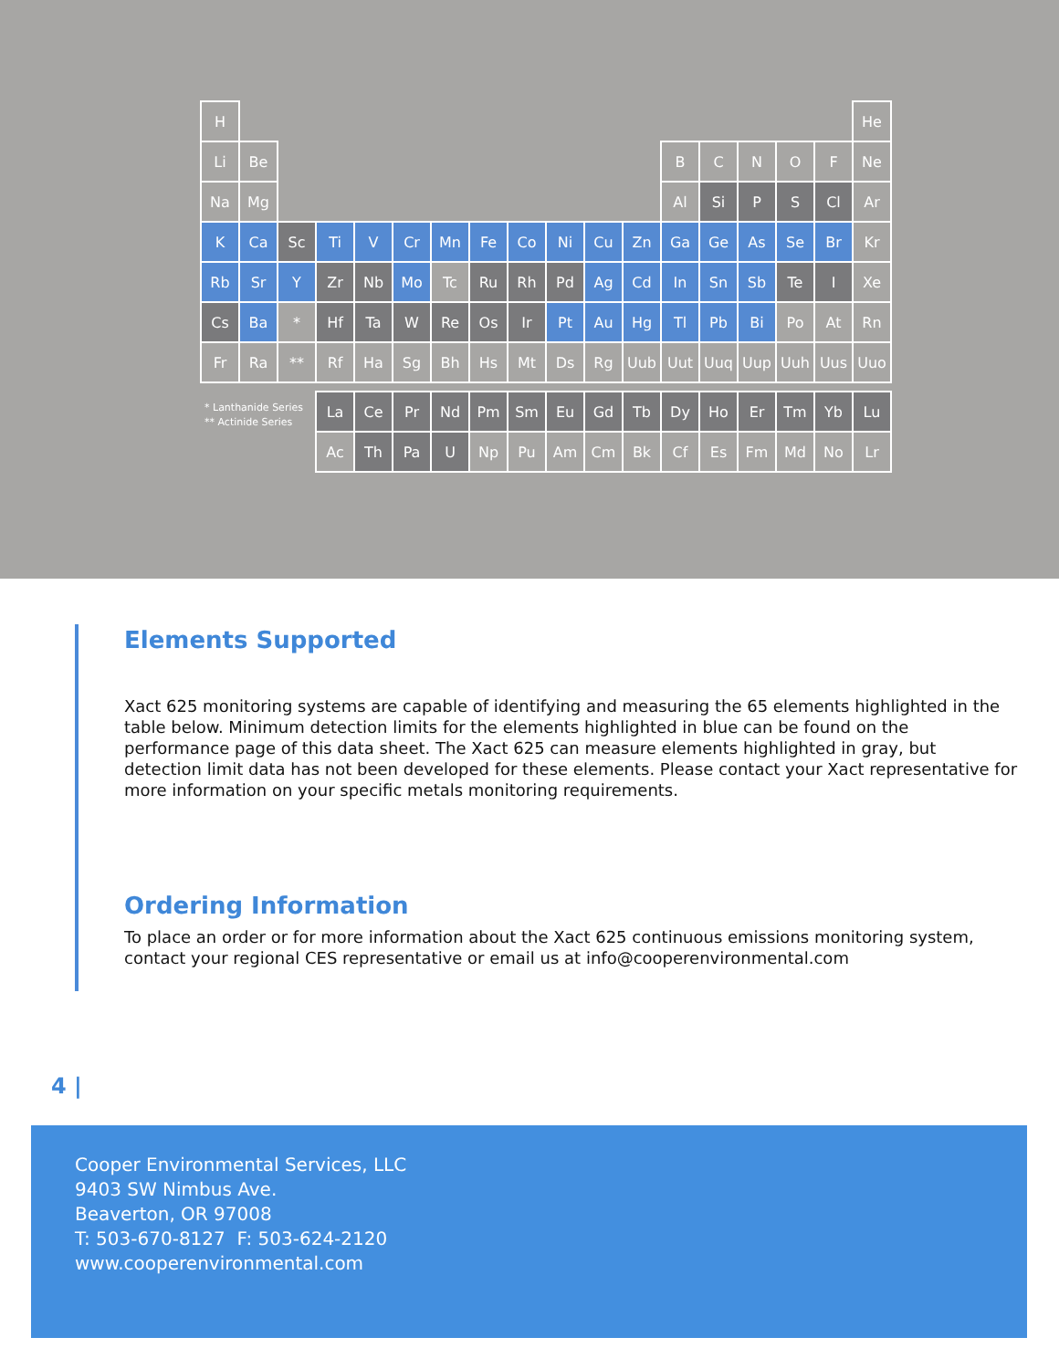| H | | | | | | | | | | | | | | | | | He |
| Li | Be | | | | | | | | | | | B | C | N | O | F | Ne |
| Na | Mg | | | | | | | | | | | Al | Si | P | S | Cl | Ar |
| K | Ca | Sc | Ti | V | Cr | Mn | Fe | Co | Ni | Cu | Zn | Ga | Ge | As | Se | Br | Kr |
| Rb | Sr | Y | Zr | Nb | Mo | Tc | Ru | Rh | Pd | Ag | Cd | In | Sn | Sb | Te | I | Xe |
| Cs | Ba | * | Hf | Ta | W | Re | Os | Ir | Pt | Au | Hg | Tl | Pb | Bi | Po | At | Rn |
| Fr | Ra | ** | Rf | Ha | Sg | Bh | Hs | Mt | Ds | Rg | Uub | Uut | Uuq | Uup | Uuh | Uus | Uuo |
| * Lanthanide Series ** Actinide Series | | | La | Ce | Pr | Nd | Pm | Sm | Eu | Gd | Tb | Dy | Ho | Er | Tm | Yb | Lu |
| | | | Ac | Th | Pa | U | Np | Pu | Am | Cm | Bk | Cf | Es | Fm | Md | No | Lr |
Elements Supported
Xact 625 monitoring systems are capable of identifying and measuring the 65 elements highlighted in the table below. Minimum detection limits for the elements highlighted in blue can be found on the performance page of this data sheet. The Xact 625 can measure elements highlighted in gray, but detection limit data has not been developed for these elements. Please contact your Xact representative for more information on your specific metals monitoring requirements.
Ordering Information
To place an order or for more information about the Xact 625 continuous emissions monitoring system, contact your regional CES representative or email us at info@cooperenvironmental.com
4 |
Cooper Environmental Services, LLC
9403 SW Nimbus Ave.
Beaverton, OR 97008
T: 503-670-8127 F: 503-624-2120
www.cooperenvironmental.com